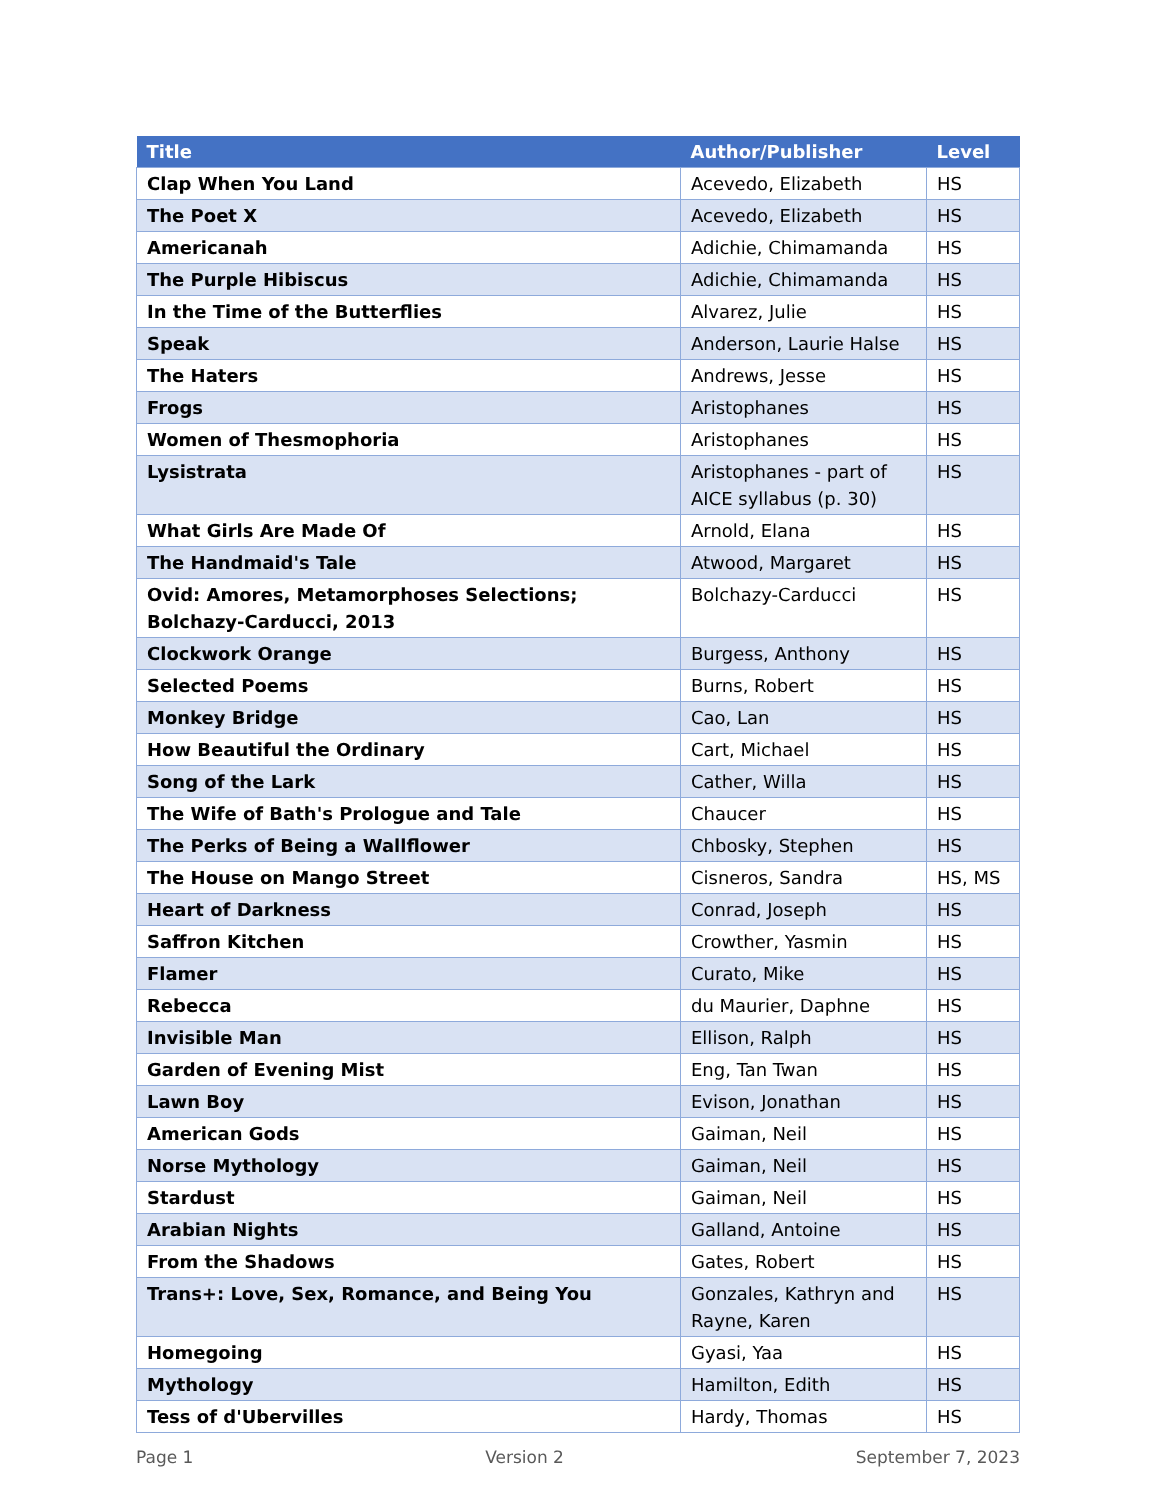| Title | Author/Publisher | Level |
| --- | --- | --- |
| Clap When You Land | Acevedo, Elizabeth | HS |
| The Poet X | Acevedo, Elizabeth | HS |
| Americanah | Adichie, Chimamanda | HS |
| The Purple Hibiscus | Adichie, Chimamanda | HS |
| In the Time of the Butterflies | Alvarez, Julie | HS |
| Speak | Anderson, Laurie Halse | HS |
| The Haters | Andrews, Jesse | HS |
| Frogs | Aristophanes | HS |
| Women of Thesmophoria | Aristophanes | HS |
| Lysistrata | Aristophanes - part of AICE syllabus (p. 30) | HS |
| What Girls Are Made Of | Arnold, Elana | HS |
| The Handmaid's Tale | Atwood, Margaret | HS |
| Ovid: Amores, Metamorphoses Selections; Bolchazy-Carducci, 2013 | Bolchazy-Carducci | HS |
| Clockwork Orange | Burgess, Anthony | HS |
| Selected Poems | Burns, Robert | HS |
| Monkey Bridge | Cao, Lan | HS |
| How Beautiful the Ordinary | Cart, Michael | HS |
| Song of the Lark | Cather, Willa | HS |
| The Wife of Bath's Prologue and Tale | Chaucer | HS |
| The Perks of Being a Wallflower | Chbosky, Stephen | HS |
| The House on Mango Street | Cisneros, Sandra | HS, MS |
| Heart of Darkness | Conrad, Joseph | HS |
| Saffron Kitchen | Crowther, Yasmin | HS |
| Flamer | Curato, Mike | HS |
| Rebecca | du Maurier, Daphne | HS |
| Invisible Man | Ellison, Ralph | HS |
| Garden of Evening Mist | Eng, Tan Twan | HS |
| Lawn Boy | Evison, Jonathan | HS |
| American Gods | Gaiman, Neil | HS |
| Norse Mythology | Gaiman, Neil | HS |
| Stardust | Gaiman, Neil | HS |
| Arabian Nights | Galland, Antoine | HS |
| From the Shadows | Gates, Robert | HS |
| Trans+: Love, Sex, Romance, and Being You | Gonzales, Kathryn and Rayne, Karen | HS |
| Homegoing | Gyasi, Yaa | HS |
| Mythology | Hamilton, Edith | HS |
| Tess of d'Ubervilles | Hardy, Thomas | HS |
Page 1 Version 2 September 7, 2023